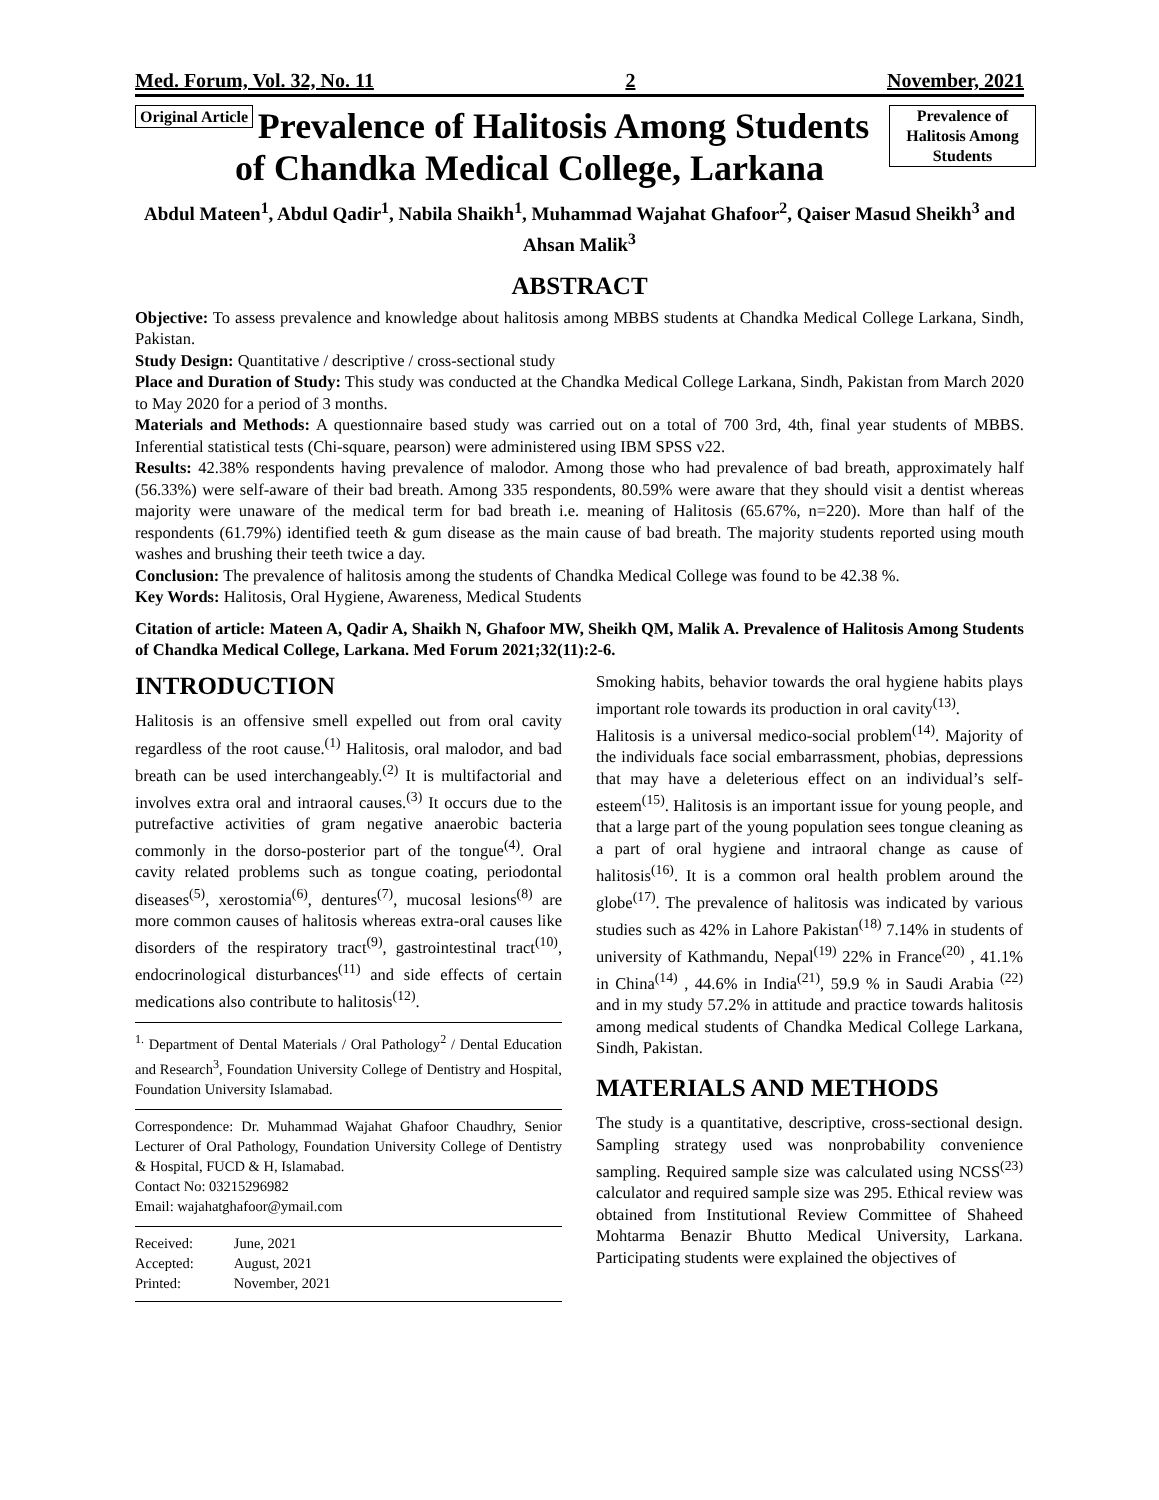Med. Forum, Vol. 32, No. 11 2 November, 2021
Original Article
Prevalence of Halitosis Among Students
Prevalence of Halitosis Among Students of Chandka Medical College, Larkana
Abdul Mateen<sup>1</sup>, Abdul Qadir<sup>1</sup>, Nabila Shaikh<sup>1</sup>, Muhammad Wajahat Ghafoor<sup>2</sup>, Qaiser Masud Sheikh<sup>3</sup> and Ahsan Malik<sup>3</sup>
ABSTRACT
Objective: To assess prevalence and knowledge about halitosis among MBBS students at Chandka Medical College Larkana, Sindh, Pakistan.
Study Design: Quantitative / descriptive / cross-sectional study
Place and Duration of Study: This study was conducted at the Chandka Medical College Larkana, Sindh, Pakistan from March 2020 to May 2020 for a period of 3 months.
Materials and Methods: A questionnaire based study was carried out on a total of 700 3rd, 4th, final year students of MBBS. Inferential statistical tests (Chi-square, pearson) were administered using IBM SPSS v22.
Results: 42.38% respondents having prevalence of malodor. Among those who had prevalence of bad breath, approximately half (56.33%) were self-aware of their bad breath. Among 335 respondents, 80.59% were aware that they should visit a dentist whereas majority were unaware of the medical term for bad breath i.e. meaning of Halitosis (65.67%, n=220). More than half of the respondents (61.79%) identified teeth & gum disease as the main cause of bad breath. The majority students reported using mouth washes and brushing their teeth twice a day.
Conclusion: The prevalence of halitosis among the students of Chandka Medical College was found to be 42.38 %.
Key Words: Halitosis, Oral Hygiene, Awareness, Medical Students
Citation of article: Mateen A, Qadir A, Shaikh N, Ghafoor MW, Sheikh QM, Malik A. Prevalence of Halitosis Among Students of Chandka Medical College, Larkana. Med Forum 2021;32(11):2-6.
INTRODUCTION
Halitosis is an offensive smell expelled out from oral cavity regardless of the root cause.<sup>(1)</sup> Halitosis, oral malodor, and bad breath can be used interchangeably.<sup>(2)</sup> It is multifactorial and involves extra oral and intraoral causes.<sup>(3)</sup> It occurs due to the putrefactive activities of gram negative anaerobic bacteria commonly in the dorso-posterior part of the tongue<sup>(4)</sup>. Oral cavity related problems such as tongue coating, periodontal diseases<sup>(5)</sup>, xerostomia<sup>(6)</sup>, dentures<sup>(7)</sup>, mucosal lesions<sup>(8)</sup> are more common causes of halitosis whereas extra-oral causes like disorders of the respiratory tract<sup>(9)</sup>, gastrointestinal tract<sup>(10)</sup>, endocrinological disturbances<sup>(11)</sup> and side effects of certain medications also contribute to halitosis<sup>(12)</sup>.
<sup>1.</sup> Department of Dental Materials / Oral Pathology<sup>2</sup> / Dental Education and Research<sup>3</sup>, Foundation University College of Dentistry and Hospital, Foundation University Islamabad.
Correspondence: Dr. Muhammad Wajahat Ghafoor Chaudhry, Senior Lecturer of Oral Pathology, Foundation University College of Dentistry & Hospital, FUCD & H, Islamabad.
Contact No: 03215296982
Email: wajahatghafoor@ymail.com
| Received: | June, 2021 |
| Accepted: | August, 2021 |
| Printed: | November, 2021 |
Smoking habits, behavior towards the oral hygiene habits plays important role towards its production in oral cavity<sup>(13)</sup>.
Halitosis is a universal medico-social problem<sup>(14)</sup>. Majority of the individuals face social embarrassment, phobias, depressions that may have a deleterious effect on an individual’s self-esteem<sup>(15)</sup>. Halitosis is an important issue for young people, and that a large part of the young population sees tongue cleaning as a part of oral hygiene and intraoral change as cause of halitosis<sup>(16)</sup>. It is a common oral health problem around the globe<sup>(17)</sup>. The prevalence of halitosis was indicated by various studies such as 42% in Lahore Pakistan<sup>(18)</sup> 7.14% in students of university of Kathmandu, Nepal<sup>(19)</sup> 22% in France<sup>(20)</sup> , 41.1% in China<sup>(14)</sup> , 44.6% in India<sup>(21)</sup>, 59.9 % in Saudi Arabia <sup>(22)</sup> and in my study 57.2% in attitude and practice towards halitosis among medical students of Chandka Medical College Larkana, Sindh, Pakistan.
MATERIALS AND METHODS
The study is a quantitative, descriptive, cross-sectional design. Sampling strategy used was nonprobability convenience sampling. Required sample size was calculated using NCSS<sup>(23)</sup> calculator and required sample size was 295. Ethical review was obtained from Institutional Review Committee of Shaheed Mohtarma Benazir Bhutto Medical University, Larkana. Participating students were explained the objectives of